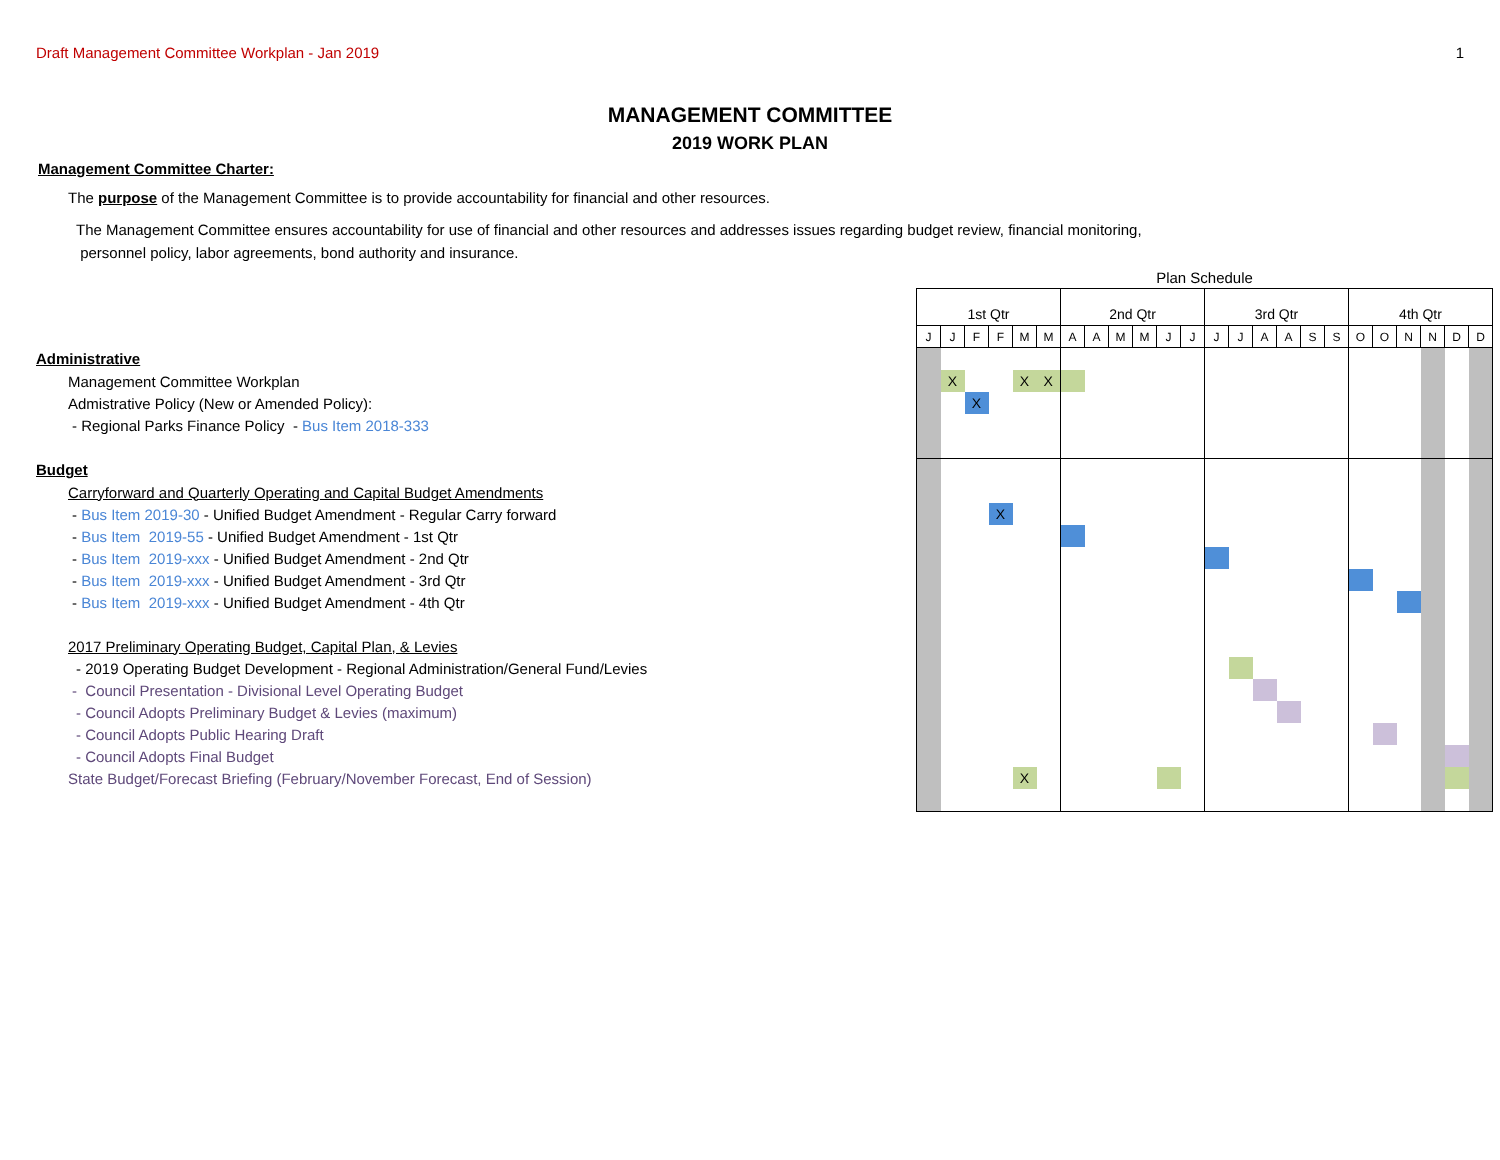Draft Management Committee Workplan - Jan 2019 1
MANAGEMENT COMMITTEE
2019 WORK PLAN
Management Committee Charter:
The purpose of the Management Committee is to provide accountability for financial and other resources.
The Management Committee ensures accountability for use of financial and other resources and addresses issues regarding budget review, financial monitoring,
personnel policy, labor agreements, bond authority and insurance.
| | Plan Schedule | | | | | | | | | | | | | | | | | | | | | | | |
| | 1st Qtr | | | | | | 2nd Qtr | | | | | | 3rd Qtr | | | | | | 4th Qtr | | | | | |
| | J | J | F | F | M | M | A | A | M | M | J | J | J | J | A | A | S | S | O | O | N | N | D | D |
| Administrative | | | | | | | | | | | | | | | | | | | | | | | | |
| Management Committee Workplan | | X | | | X | X | | | | | | | | | | | | | | | | | | |
| Admistrative Policy (New or Amended Policy): | | | X | | | | | | | | | | | | | | | | | | | | | |
| - Regional Parks Finance Policy - Bus Item 2018-333 | | | | | | | | | | | | | | | | | | | | | | | | |
| Budget | | | | | | | | | | | | | | | | | | | | | | | | |
| Carryforward and Quarterly Operating and Capital Budget Amendments | | | | | | | | | | | | | | | | | | | | | | | | |
| - Bus Item 2019-30 - Unified Budget Amendment - Regular Carry forward | | | | X | | | | | | | | | | | | | | | | | | | | |
| - Bus Item 2019-55 - Unified Budget Amendment - 1st Qtr | | | | | | | | | | | | | | | | | | | | | | | | |
| - Bus Item 2019-xxx - Unified Budget Amendment - 2nd Qtr | | | | | | | | | | | | | | | | | | | | | | | | |
| - Bus Item 2019-xxx - Unified Budget Amendment - 3rd Qtr | | | | | | | | | | | | | | | | | | | | | | | | |
| - Bus Item 2019-xxx - Unified Budget Amendment - 4th Qtr | | | | | | | | | | | | | | | | | | | | | | | | |
| 2017 Preliminary Operating Budget, Capital Plan, & Levies | | | | | | | | | | | | | | | | | | | | | | | | |
| - 2019 Operating Budget Development - Regional Administration/General Fund/Levies | | | | | | | | | | | | | | | | | | | | | | | | |
| - Council Presentation - Divisional Level Operating Budget | | | | | | | | | | | | | | | | | | | | | | | | |
| - Council Adopts Preliminary Budget & Levies (maximum) | | | | | | | | | | | | | | | | | | | | | | | | |
| - Council Adopts Public Hearing Draft | | | | | | | | | | | | | | | | | | | | | | | | |
| - Council Adopts Final Budget | | | | | | | | | | | | | | | | | | | | | | | | |
| State Budget/Forecast Briefing (February/November Forecast, End of Session) | | | | | X | | | | | | | | | | | | | | | | | | | |